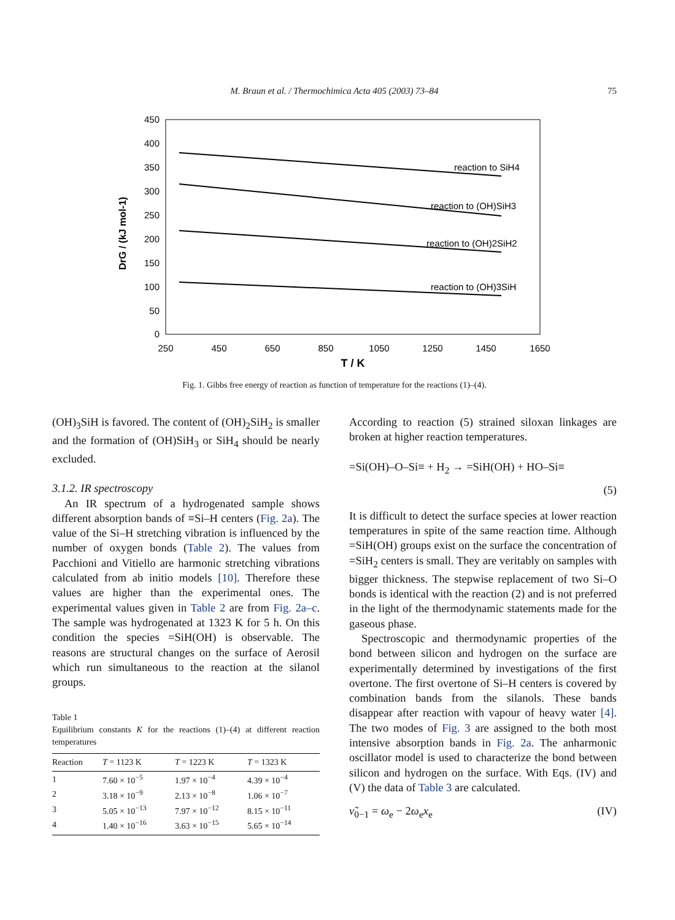M. Braun et al. / Thermochimica Acta 405 (2003) 73–84
75
450
400
350
300
250
200
150
100
50
0
250
450
650
850
1050
1250
1450
1650
T / K
DrG / (kJ mol-1)
reaction to SiH4
reaction to (OH)SiH3
reaction to (OH)2SiH2
reaction to (OH)3SiH
Fig. 1. Gibbs free energy of reaction as function of temperature for the reactions (1)–(4).
(OH)<sub>3</sub>SiH is favored. The content of (OH)<sub>2</sub>SiH<sub>2</sub> is smaller and the formation of (OH)SiH<sub>3</sub> or SiH<sub>4</sub> should be nearly excluded.
3.1.2. IR spectroscopy
An IR spectrum of a hydrogenated sample shows different absorption bands of ≡Si–H centers (Fig. 2a). The value of the Si–H stretching vibration is influenced by the number of oxygen bonds (Table 2). The values from Pacchioni and Vitiello are harmonic stretching vibrations calculated from ab initio models [10]. Therefore these values are higher than the experimental ones. The experimental values given in Table 2 are from Fig. 2a–c. The sample was hydrogenated at 1323 K for 5 h. On this condition the species =SiH(OH) is observable. The reasons are structural changes on the surface of Aerosil which run simultaneous to the reaction at the silanol groups.
Table 1
Equilibrium constants K for the reactions (1)–(4) at different reaction temperatures
| Reaction | T = 1123 K | T = 1223 K | T = 1323 K |
| --- | --- | --- | --- |
| 1 | 7.60 × 10<sup>−5</sup> | 1.97 × 10<sup>−4</sup> | 4.39 × 10<sup>−4</sup> |
| 2 | 3.18 × 10<sup>−9</sup> | 2.13 × 10<sup>−8</sup> | 1.06 × 10<sup>−7</sup> |
| 3 | 5.05 × 10<sup>−13</sup> | 7.97 × 10<sup>−12</sup> | 8.15 × 10<sup>−11</sup> |
| 4 | 1.40 × 10<sup>−16</sup> | 3.63 × 10<sup>−15</sup> | 5.65 × 10<sup>−14</sup> |
According to reaction (5) strained siloxan linkages are broken at higher reaction temperatures.
=Si(OH)–O–Si≡ + H<sub>2</sub> → =SiH(OH) + HO–Si≡
(5)
It is difficult to detect the surface species at lower reaction temperatures in spite of the same reaction time. Although =SiH(OH) groups exist on the surface the concentration of =SiH<sub>2</sub> centers is small. They are veritably on samples with bigger thickness. The stepwise replacement of two Si–O bonds is identical with the reaction (2) and is not preferred in the light of the thermodynamic statements made for the gaseous phase.
Spectroscopic and thermodynamic properties of the bond between silicon and hydrogen on the surface are experimentally determined by investigations of the first overtone. The first overtone of Si–H centers is covered by combination bands from the silanols. These bands disappear after reaction with vapour of heavy water [4]. The two modes of Fig. 3 are assigned to the both most intensive absorption bands in Fig. 2a. The anharmonic oscillator model is used to characterize the bond between silicon and hydrogen on the surface. With Eqs. (IV) and (V) the data of Table 3 are calculated.
ν̃<sub>0−1</sub> = ω<sub>e</sub> − 2ω<sub>e</sub>x<sub>e</sub> (IV)